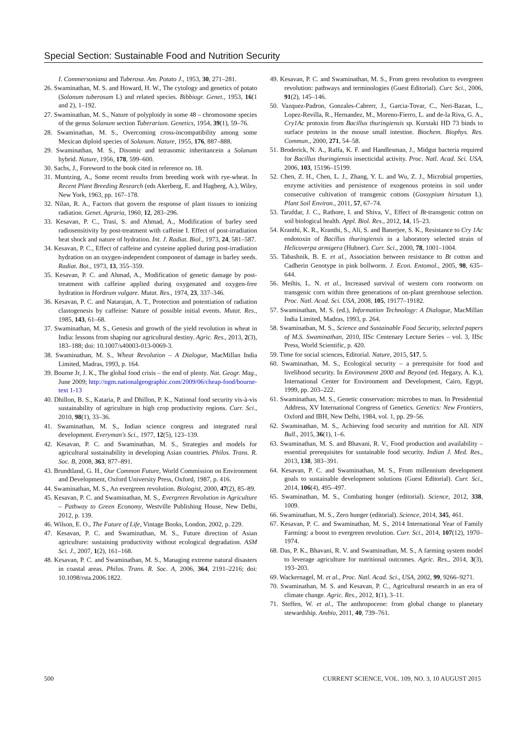Special Section: Sustainable Food and Nutrition Security
I. Commersoniana and Tuberosa. Am. Potato J., 1953, 30, 271–281.
26. Swaminathan, M. S. and Howard, H. W., The cytology and genetics of potato (Solanum tuberosum L) and related species. Bibbiogr. Genet., 1953, 16(1 and 2), 1–192.
27. Swaminathan, M. S., Nature of polyploidy in some 48 – chromosome species of the genus Solanum section Tuberarium. Genetics, 1954, 39(1), 59–76.
28. Swaminathan, M. S., Overcoming cross-incompatibility among some Mexican diploid species of Solanum. Nature, 1955, 176, 887–888.
29. Swaminathan, M. S., Disomic and tetrasomic inheritancein a Solanum hybrid. Nature, 1956, 178, 599–600.
30. Sachs, J., Foreword to the book cited in reference no. 18.
31. Muntzing, A., Some recent results from breeding work with rye-wheat. In Recent Plant Breeding Research (eds Akerberg, E. and Hagberg, A.), Wiley, New York, 1963, pp. 167–178.
32. Nilan, R. A., Factors that govern the response of plant tissues to ionizing radiation. Genet. Agraria, 1960, 12, 283–296.
33. Kesavan, P. C., Trasi, S. and Ahmad, A., Modification of barley seed radiosensitivity by post-treatment with caffeine I. Effect of post-irradiation heat shock and nature of hydration. Int. J. Radiat. Biol., 1973, 24, 581–587.
34. Kesavan, P. C., Effect of caffeine and cysteine applied during post-irradiation hydration on an oxygen-independent component of damage in barley seeds. Radiat. Bot., 1973, 13, 355–359.
35. Kesavan, P. C. and Ahmad, A., Modification of genetic damage by post-treatment with caffeine applied during oxygenated and oxygen-free hydration in Hordeum vulgare. Mutat. Res., 1974, 23, 337–346.
36. Kesavan, P. C. and Natarajan, A. T., Protection and potentiation of radiation clastogenesis by caffeine: Nature of possible initial events. Mutat. Res., 1985, 143, 61–68.
37. Swaminathan, M. S., Genesis and growth of the yield revolution in wheat in India: lessons from shaping our agricultural destiny. Agric. Res., 2013, 2(3), 183–188; doi: 10.1007/s40003-013-0069-3.
38. Swaminathan, M. S., Wheat Revolution – A Dialogue, MacMillan India Limited, Madras, 1993, p. 164.
39. Bourne Jr, J. K., The global food crisis – the end of plenty. Nat. Geogr. Mag., June 2009; http://ngm.nationalgeographic.com/2009/06/cheap-food/bourne-text 1-13
40. Dhillon, B. S., Kataria, P. and Dhillon, P. K., National food security vis-à-vis sustainability of agriculture in high crop productivity regions. Curr. Sci., 2010, 98(1), 33–36.
41. Swaminathan, M. S., Indian science congress and integrated rural development. Everyman's Sci., 1977, 12(5), 123–139.
42. Kesavan, P. C. and Swaminathan, M. S., Strategies and models for agricultural sustainability in developing Asian countries. Philos. Trans. R. Soc. B, 2008, 363, 877–891.
43. Brundtland, G. H., Our Common Future, World Commission on Environment and Development, Oxford University Press, Oxford, 1987, p. 416.
44. Swaminathan, M. S., An evergreen revolution. Biologist, 2000, 47(2), 85–89.
45. Kesavan, P. C. and Swaminathan, M. S., Evergreen Revolution in Agriculture – Pathway to Green Economy, Westville Publishing House, New Delhi, 2012, p. 139.
46. Wilson, E. O., The Future of Life, Vintage Books, London, 2002, p. 229.
47. Kesavan, P. C. and Swaminathan, M. S., Future direction of Asian agriculture: sustaining productivity without ecological degradation. ASM Sci. J., 2007, 1(2), 161–168.
48. Kesavan, P. C. and Swaminathan, M. S., Managing extreme natural disasters in coastal areas. Philos. Trans. R. Soc. A, 2006, 364, 2191–2216; doi: 10.1098/rsta.2006.1822.
49. Kesavan, P. C. and Swaminathan, M. S., From green revolution to evergreen revolution: pathways and terminologies (Guest Editorial). Curr. Sci., 2006, 91(2), 145–146.
50. Vazquez-Padron, Gonzales-Cabrerr, J., Garcia-Tovar, C., Neri-Bazan, L., Lopez-Revilla, R., Hernandez, M., Moreno-Fierro, L. and de-la Riva, G. A., Cry1Ac protoxin from Bacillus thuringiensis sp. Kurstaki HD 73 binds to surface proteins in the mouse small intestine. Biochem. Biophys. Res. Commun., 2000, 271, 54–58.
51. Broderick, N. A., Raffa, K. F. and Handlesman, J., Midgut bacteria required for Bacillus thuringiensis insecticidal activity. Proc. Natl. Acad. Sci. USA, 2006, 103, 15196–15199.
52. Chen, Z. H., Chen, L. J., Zhang, Y. L. and Wu, Z. J., Microbial properties, enzyme activities and persistence of exogenous proteins in soil under consecutive cultivation of transgenic cottons (Gossypium hirsutum L). Plant Soil Environ., 2011, 57, 67–74.
53. Tarafdar, J. C., Rathore, I. and Shiva, V., Effect of Bt-transgenic cotton on soil biological health. Appl. Biol. Res., 2012, 14, 15–23.
54. Kranthi, K. R., Kranthi, S., Ali, S. and Banerjee, S. K., Resistance to Cry 1Ac endotoxin of Bacillus thuringiensis in a laboratory selected strain of Helicoverpa armigera (Hubner). Curr. Sci., 2000, 78, 1001–1004.
55. Tabashnik, B. E. et al., Association between resistance to Bt cotton and Cadherin Genotype in pink bollworm. J. Econ. Entomol., 2005, 98, 635–644.
56. Meihis, L. N. et al., Increased survival of western corn rootworm on transgenic corn within three generations of on-plant greenhouse selection. Proc. Natl. Acad. Sci. USA, 2008, 105, 19177–19182.
57. Swaminathan, M. S. (ed.), Information Technology: A Dialogue, MacMillan India Limited, Madras, 1993, p. 264.
58. Swaminathan, M. S., Science and Sustainable Food Security, selected papers of M.S. Swaminathan, 2010, IISc Centenary Lecture Series – vol. 3, IISc Press, World Scientific, p. 420.
59. Time for social sciences, Editorial. Nature, 2015, 517, 5.
60. Swaminathan, M. S., Ecological security – a prerequisite for food and livelihood security. In Environment 2000 and Beyond (ed. Hegazy, A. K.), International Center for Environment and Development, Cairo, Egypt, 1999, pp. 203–222.
61. Swaminathan, M. S., Genetic conservation: microbes to man. In Presidential Address, XV International Congress of Genetics. Genetics: New Frontiers, Oxford and IBH, New Delhi, 1984, vol. 1, pp. 29–56.
62. Swaminathan, M. S., Achieving food security and nutrition for All. NIN Bull., 2015, 36(1), 1–6.
63. Swaminathan, M. S. and Bhavani, R. V., Food production and availability – essential prerequisites for sustainable food security. Indian J. Med. Res., 2013, 138, 383–391.
64. Kesavan, P. C. and Swaminathan, M. S., From millennium development goals to sustainable development solutions (Guest Editorial). Curr. Sci., 2014, 106(4), 495–497.
65. Swaminathan, M. S., Combating hunger (editorial). Science, 2012, 338, 1009.
66. Swaminathan, M. S., Zero hunger (editorial). Science, 2014, 345, 461.
67. Kesavan, P. C. and Swaminathan, M. S., 2014 International Year of Family Farming: a boost to evergreen revolution. Curr. Sci., 2014, 107(12), 1970–1974.
68. Das, P. K., Bhavani, R. V. and Swaminathan, M. S., A farming system model to leverage agriculture for nutritional outcomes. Agric. Res., 2014, 3(3), 193–203.
69. Wackernagel, M. et al., Proc. Natl. Acad. Sci., USA, 2002, 99, 9266–9271.
70. Swaminathan, M. S. and Kesavan, P. C., Agricultural research in an era of climate change. Agric. Res., 2012, 1(1), 3–11.
71. Steffen, W. et al., The anthropocene: from global change to planetary stewardship. Ambio, 2011, 40, 739–761.
500 CURRENT SCIENCE, VOL. 109, NO. 3, 10 AUGUST 2015